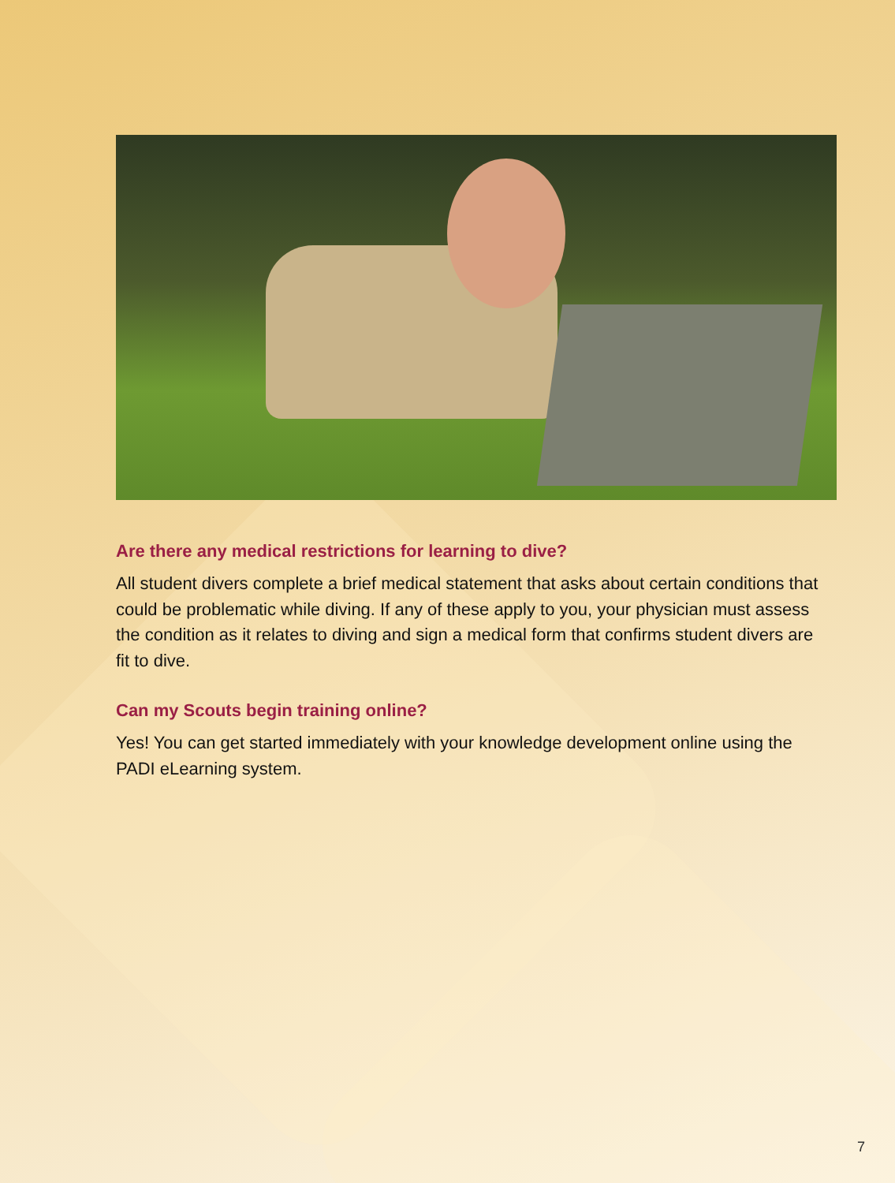Are there any medical restrictions for learning to dive?
All student divers complete a brief medical statement that asks about certain conditions that could be problematic while diving. If any of these apply to you, your physician must assess the condition as it relates to diving and sign a medical form that confirms student divers are fit to dive.
Can my Scouts begin training online?
Yes! You can get started immediately with your knowledge development online using the PADI eLearning system.
7